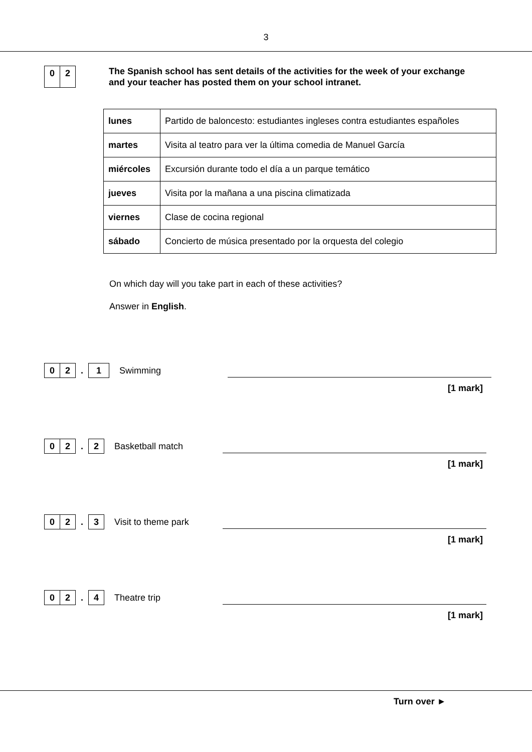3
0 2
The Spanish school has sent details of the activities for the week of your exchange and your teacher has posted them on your school intranet.
| lunes | Partido de baloncesto: estudiantes ingleses contra estudiantes españoles |
| martes | Visita al teatro para ver la última comedia de Manuel García |
| miércoles | Excursión durante todo el día a un parque temático |
| jueves | Visita por la mañana a una piscina climatizada |
| viernes | Clase de cocina regional |
| sábado | Concierto de música presentado por la orquesta del colegio |
On which day will you take part in each of these activities?
Answer in English.
0 2
.
1
Swimming
[1 mark]
0 2
.
2
Basketball match
[1 mark]
0 2
.
3
Visit to theme park
[1 mark]
0 2
.
4
Theatre trip
[1 mark]
Turn over ►